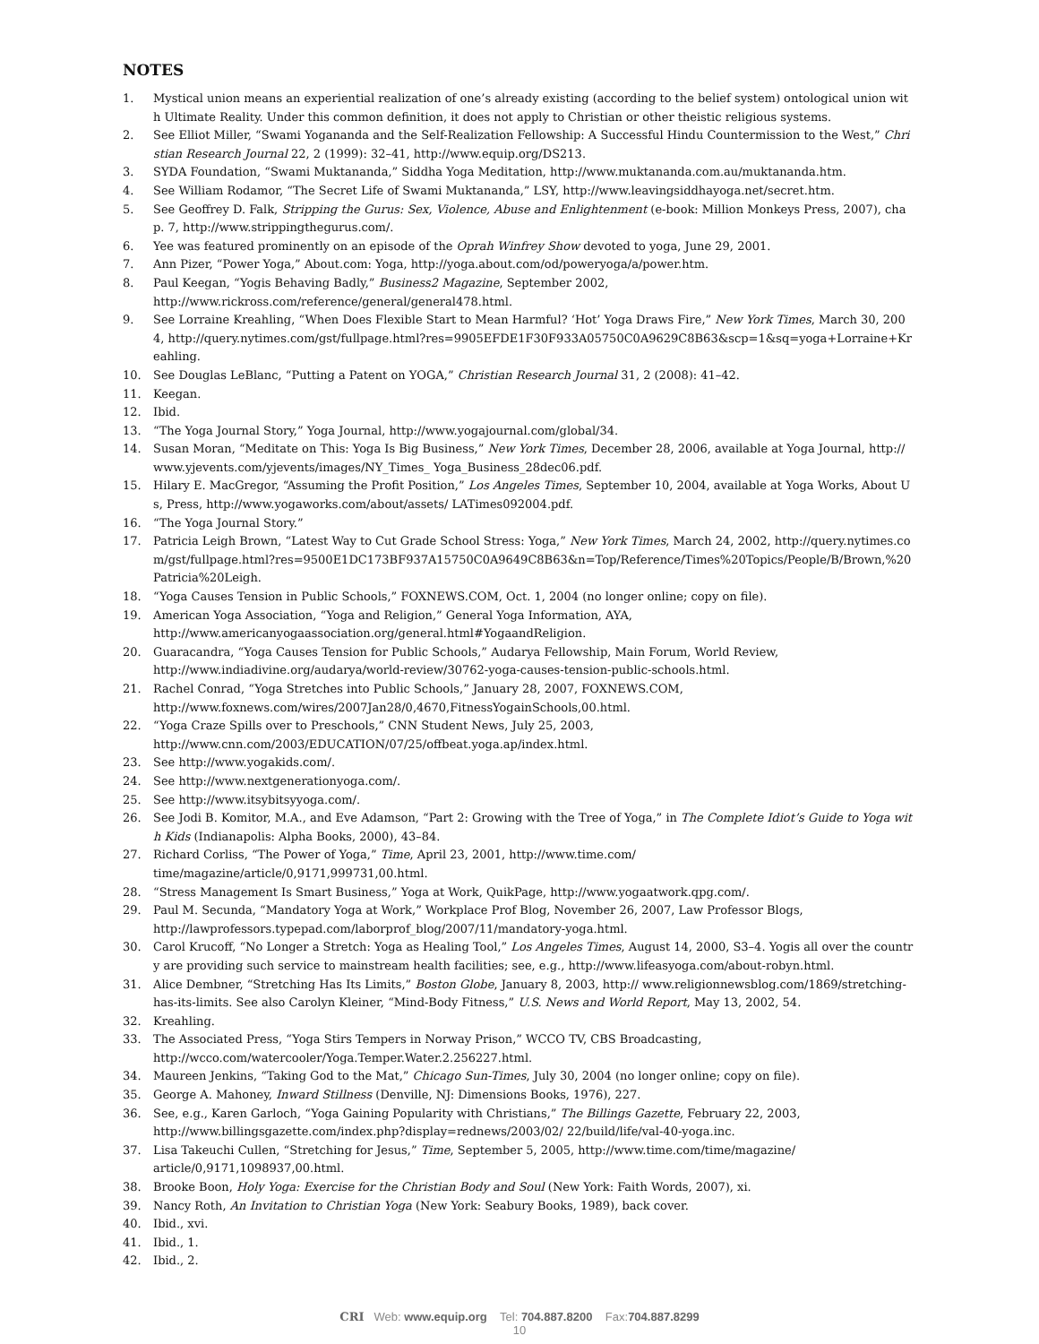NOTES
1. Mystical union means an experiential realization of one’s already existing (according to the belief system) ontological union with Ultimate Reality. Under this common definition, it does not apply to Christian or other theistic religious systems.
2. See Elliot Miller, “Swami Yogananda and the Self-Realization Fellowship: A Successful Hindu Countermission to the West,” Christian Research Journal 22, 2 (1999): 32–41, http://www.equip.org/DS213.
3. SYDA Foundation, “Swami Muktananda,” Siddha Yoga Meditation, http://www.muktananda.com.au/muktananda.htm.
4. See William Rodamor, “The Secret Life of Swami Muktananda,” LSY, http://www.leavingsiddhayoga.net/secret.htm.
5. See Geoffrey D. Falk, Stripping the Gurus: Sex, Violence, Abuse and Enlightenment (e-book: Million Monkeys Press, 2007), chap. 7, http://www.strippingthegurus.com/.
6. Yee was featured prominently on an episode of the Oprah Winfrey Show devoted to yoga, June 29, 2001.
7. Ann Pizer, “Power Yoga,” About.com: Yoga, http://yoga.about.com/od/poweryoga/a/power.htm.
8. Paul Keegan, “Yogis Behaving Badly,” Business2 Magazine, September 2002,
http://www.rickross.com/reference/general/general478.html.
9. See Lorraine Kreahling, “When Does Flexible Start to Mean Harmful? ‘Hot’ Yoga Draws Fire,” New York Times, March 30, 2004, http://query.nytimes.com/gst/fullpage.html?res=9905EFDE1F30F933A05750C0A9629C8B63&scp=1&sq=yoga+Lorraine+Kreahling.
10. See Douglas LeBlanc, “Putting a Patent on YOGA,” Christian Research Journal 31, 2 (2008): 41–42.
11. Keegan.
12. Ibid.
13. “The Yoga Journal Story,” Yoga Journal, http://www.yogajournal.com/global/34.
14. Susan Moran, “Meditate on This: Yoga Is Big Business,” New York Times, December 28, 2006, available at Yoga Journal, http://www.yjevents.com/yjevents/images/NY_Times_ Yoga_Business_28dec06.pdf.
15. Hilary E. MacGregor, “Assuming the Profit Position,” Los Angeles Times, September 10, 2004, available at Yoga Works, About Us, Press, http://www.yogaworks.com/about/assets/ LATimes092004.pdf.
16. “The Yoga Journal Story.”
17. Patricia Leigh Brown, “Latest Way to Cut Grade School Stress: Yoga,” New York Times, March 24, 2002, http://query.nytimes.com/gst/fullpage.html?res=9500E1DC173BF937A15750C0A9649C8B63&n=Top/Reference/Times%20Topics/People/B/Brown,%20Patricia%20Leigh.
18. “Yoga Causes Tension in Public Schools,” FOXNEWS.COM, Oct. 1, 2004 (no longer online; copy on file).
19. American Yoga Association, “Yoga and Religion,” General Yoga Information, AYA,
http://www.americanyogaassociation.org/general.html#YogaandReligion.
20. Guaracandra, “Yoga Causes Tension for Public Schools,” Audarya Fellowship, Main Forum, World Review,
http://www.indiadivine.org/audarya/world-review/30762-yoga-causes-tension-public-schools.html.
21. Rachel Conrad, “Yoga Stretches into Public Schools,” January 28, 2007, FOXNEWS.COM,
http://www.foxnews.com/wires/2007Jan28/0,4670,FitnessYogainSchools,00.html.
22. “Yoga Craze Spills over to Preschools,” CNN Student News, July 25, 2003,
http://www.cnn.com/2003/EDUCATION/07/25/offbeat.yoga.ap/index.html.
23. See http://www.yogakids.com/.
24. See http://www.nextgenerationyoga.com/.
25. See http://www.itsybitsyyoga.com/.
26. See Jodi B. Komitor, M.A., and Eve Adamson, “Part 2: Growing with the Tree of Yoga,” in The Complete Idiot’s Guide to Yoga with Kids (Indianapolis: Alpha Books, 2000), 43–84.
27. Richard Corliss, “The Power of Yoga,” Time, April 23, 2001, http://www.time.com/
time/magazine/article/0,9171,999731,00.html.
28. “Stress Management Is Smart Business,” Yoga at Work, QuikPage, http://www.yogaatwork.qpg.com/.
29. Paul M. Secunda, “Mandatory Yoga at Work,” Workplace Prof Blog, November 26, 2007, Law Professor Blogs,
http://lawprofessors.typepad.com/laborprof_blog/2007/11/mandatory-yoga.html.
30. Carol Krucoff, “No Longer a Stretch: Yoga as Healing Tool,” Los Angeles Times, August 14, 2000, S3–4. Yogis all over the country are providing such service to mainstream health facilities; see, e.g., http://www.lifeasyoga.com/about-robyn.html.
31. Alice Dembner, “Stretching Has Its Limits,” Boston Globe, January 8, 2003, http:// www.religionnewsblog.com/1869/stretching-has-its-limits. See also Carolyn Kleiner, “Mind-Body Fitness,” U.S. News and World Report, May 13, 2002, 54.
32. Kreahling.
33. The Associated Press, “Yoga Stirs Tempers in Norway Prison,” WCCO TV, CBS Broadcasting,
http://wcco.com/watercooler/Yoga.Temper.Water.2.256227.html.
34. Maureen Jenkins, “Taking God to the Mat,” Chicago Sun-Times, July 30, 2004 (no longer online; copy on file).
35. George A. Mahoney, Inward Stillness (Denville, NJ: Dimensions Books, 1976), 227.
36. See, e.g., Karen Garloch, “Yoga Gaining Popularity with Christians,” The Billings Gazette, February 22, 2003,
http://www.billingsgazette.com/index.php?display=rednews/2003/02/ 22/build/life/val-40-yoga.inc.
37. Lisa Takeuchi Cullen, “Stretching for Jesus,” Time, September 5, 2005, http://www.time.com/time/magazine/
article/0,9171,1098937,00.html.
38. Brooke Boon, Holy Yoga: Exercise for the Christian Body and Soul (New York: Faith Words, 2007), xi.
39. Nancy Roth, An Invitation to Christian Yoga (New York: Seabury Books, 1989), back cover.
40. Ibid., xvi.
41. Ibid., 1.
42. Ibid., 2.
CRI Web: www.equip.org Tel: 704.887.8200 Fax:704.887.8299
10